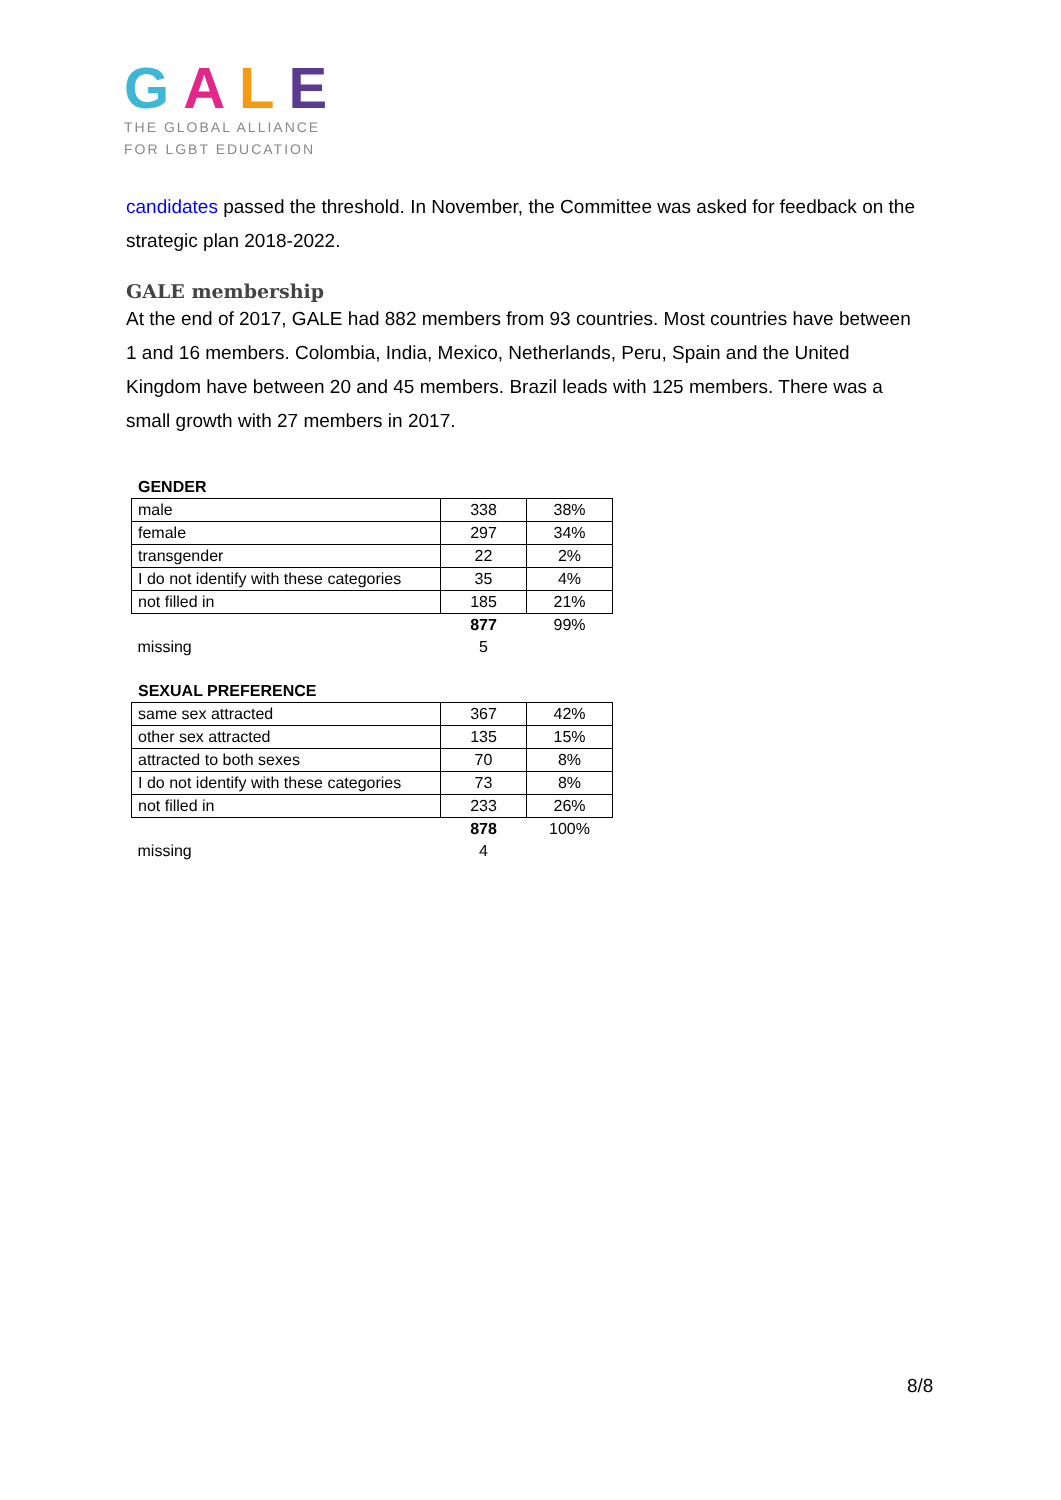GALE
THE GLOBAL ALLIANCE
FOR LGBT EDUCATION
candidates passed the threshold. In November, the Committee was asked for feedback on the strategic plan 2018-2022.
GALE membership
At the end of 2017, GALE had 882 members from 93 countries. Most countries have between 1 and 16 members. Colombia, India, Mexico, Netherlands, Peru, Spain and the United Kingdom have between 20 and 45 members. Brazil leads with 125 members. There was a small growth with 27 members in 2017.
GENDER
| male | 338 | 38% |
| female | 297 | 34% |
| transgender | 22 | 2% |
| I do not identify with these categories | 35 | 4% |
| not filled in | 185 | 21% |
| | 877 | 99% |
| missing | 5 | |
SEXUAL PREFERENCE
| same sex attracted | 367 | 42% |
| other sex attracted | 135 | 15% |
| attracted to both sexes | 70 | 8% |
| I do not identify with these categories | 73 | 8% |
| not filled in | 233 | 26% |
| | 878 | 100% |
| missing | 4 | |
8/8